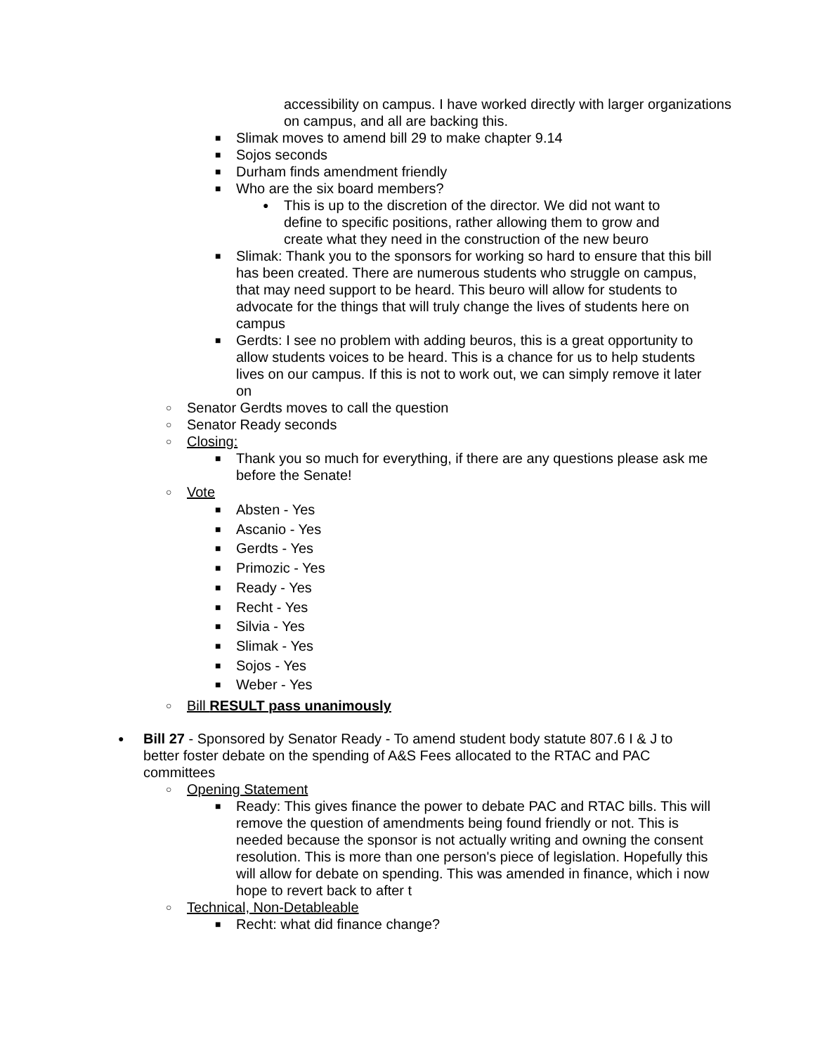accessibility on campus. I have worked directly with larger organizations on campus, and all are backing this.
■ Slimak moves to amend bill 29 to make chapter 9.14
■ Sojos seconds
■ Durham finds amendment friendly
■ Who are the six board members?
● This is up to the discretion of the director. We did not want to define to specific positions, rather allowing them to grow and create what they need in the construction of the new beuro
■ Slimak: Thank you to the sponsors for working so hard to ensure that this bill has been created. There are numerous students who struggle on campus, that may need support to be heard. This beuro will allow for students to advocate for the things that will truly change the lives of students here on campus
■ Gerdts: I see no problem with adding beuros, this is a great opportunity to allow students voices to be heard. This is a chance for us to help students lives on our campus. If this is not to work out, we can simply remove it later on
○ Senator Gerdts moves to call the question
○ Senator Ready seconds
○ Closing:
■ Thank you so much for everything, if there are any questions please ask me before the Senate!
○ Vote
■ Absten - Yes
■ Ascanio - Yes
■ Gerdts - Yes
■ Primozic - Yes
■ Ready - Yes
■ Recht - Yes
■ Silvia - Yes
■ Slimak - Yes
■ Sojos - Yes
■ Weber - Yes
○ Bill RESULT pass unanimously
● Bill 27 - Sponsored by Senator Ready - To amend student body statute 807.6 I & J to better foster debate on the spending of A&S Fees allocated to the RTAC and PAC committees
○ Opening Statement
■ Ready: This gives finance the power to debate PAC and RTAC bills. This will remove the question of amendments being found friendly or not. This is needed because the sponsor is not actually writing and owning the consent resolution. This is more than one person's piece of legislation. Hopefully this will allow for debate on spending. This was amended in finance, which i now hope to revert back to after t
○ Technical, Non-Detableable
■ Recht: what did finance change?